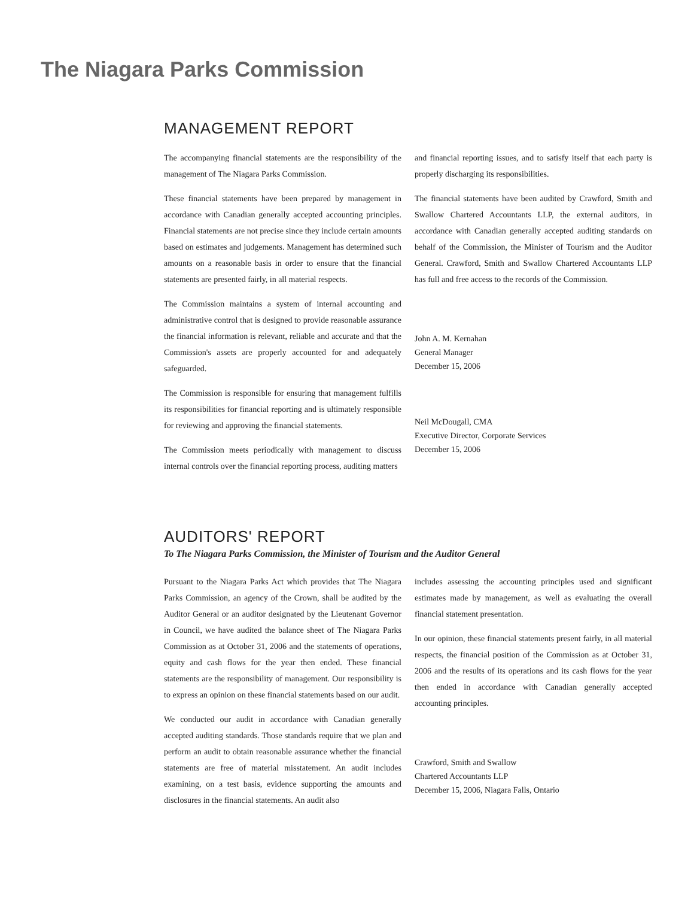The Niagara Parks Commission
MANAGEMENT REPORT
The accompanying financial statements are the responsibility of the management of The Niagara Parks Commission.
These financial statements have been prepared by management in accordance with Canadian generally accepted accounting principles. Financial statements are not precise since they include certain amounts based on estimates and judgements. Management has determined such amounts on a reasonable basis in order to ensure that the financial statements are presented fairly, in all material respects.
The Commission maintains a system of internal accounting and administrative control that is designed to provide reasonable assurance the financial information is relevant, reliable and accurate and that the Commission's assets are properly accounted for and adequately safeguarded.
The Commission is responsible for ensuring that management fulfills its responsibilities for financial reporting and is ultimately responsible for reviewing and approving the financial statements.
The Commission meets periodically with management to discuss internal controls over the financial reporting process, auditing matters
and financial reporting issues, and to satisfy itself that each party is properly discharging its responsibilities.
The financial statements have been audited by Crawford, Smith and Swallow Chartered Accountants LLP, the external auditors, in accordance with Canadian generally accepted auditing standards on behalf of the Commission, the Minister of Tourism and the Auditor General. Crawford, Smith and Swallow Chartered Accountants LLP has full and free access to the records of the Commission.
John A. M. Kernahan
General Manager
December 15, 2006
Neil McDougall, CMA
Executive Director, Corporate Services
December 15, 2006
AUDITORS' REPORT
To The Niagara Parks Commission, the Minister of Tourism and the Auditor General
Pursuant to the Niagara Parks Act which provides that The Niagara Parks Commission, an agency of the Crown, shall be audited by the Auditor General or an auditor designated by the Lieutenant Governor in Council, we have audited the balance sheet of The Niagara Parks Commission as at October 31, 2006 and the statements of operations, equity and cash flows for the year then ended. These financial statements are the responsibility of management. Our responsibility is to express an opinion on these financial statements based on our audit.
We conducted our audit in accordance with Canadian generally accepted auditing standards. Those standards require that we plan and perform an audit to obtain reasonable assurance whether the financial statements are free of material misstatement. An audit includes examining, on a test basis, evidence supporting the amounts and disclosures in the financial statements. An audit also
includes assessing the accounting principles used and significant estimates made by management, as well as evaluating the overall financial statement presentation.
In our opinion, these financial statements present fairly, in all material respects, the financial position of the Commission as at October 31, 2006 and the results of its operations and its cash flows for the year then ended in accordance with Canadian generally accepted accounting principles.
Crawford, Smith and Swallow
Chartered Accountants LLP
December 15, 2006, Niagara Falls, Ontario